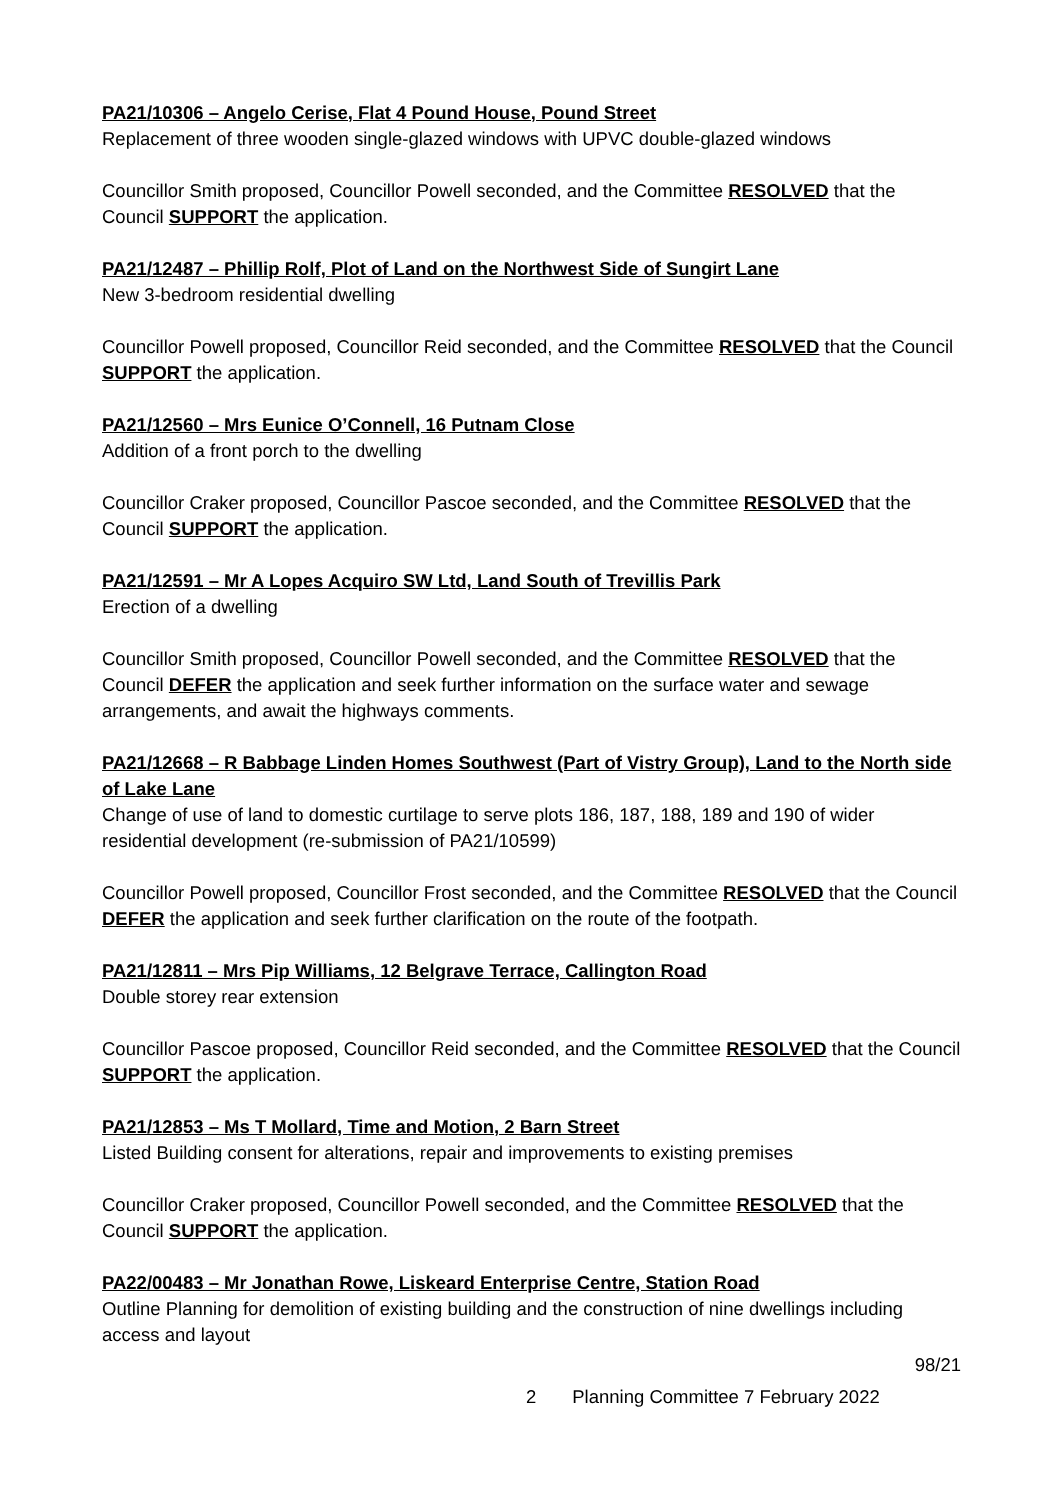PA21/10306 – Angelo Cerise, Flat 4 Pound House, Pound Street
Replacement of three wooden single-glazed windows with UPVC double-glazed windows
Councillor Smith proposed, Councillor Powell seconded, and the Committee RESOLVED that the Council SUPPORT the application.
PA21/12487 – Phillip Rolf, Plot of Land on the Northwest Side of Sungirt Lane
New 3-bedroom residential dwelling
Councillor Powell proposed, Councillor Reid seconded, and the Committee RESOLVED that the Council SUPPORT the application.
PA21/12560 – Mrs Eunice O’Connell, 16 Putnam Close
Addition of a front porch to the dwelling
Councillor Craker proposed, Councillor Pascoe seconded, and the Committee RESOLVED that the Council SUPPORT the application.
PA21/12591 – Mr A Lopes Acquiro SW Ltd, Land South of Trevillis Park
Erection of a dwelling
Councillor Smith proposed, Councillor Powell seconded, and the Committee RESOLVED that the Council DEFER the application and seek further information on the surface water and sewage arrangements, and await the highways comments.
PA21/12668 – R Babbage Linden Homes Southwest (Part of Vistry Group), Land to the North side of Lake Lane
Change of use of land to domestic curtilage to serve plots 186, 187, 188, 189 and 190 of wider residential development (re-submission of PA21/10599)
Councillor Powell proposed, Councillor Frost seconded, and the Committee RESOLVED that the Council DEFER the application and seek further clarification on the route of the footpath.
PA21/12811 – Mrs Pip Williams, 12 Belgrave Terrace, Callington Road
Double storey rear extension
Councillor Pascoe proposed, Councillor Reid seconded, and the Committee RESOLVED that the Council SUPPORT the application.
PA21/12853 – Ms T Mollard, Time and Motion, 2 Barn Street
Listed Building consent for alterations, repair and improvements to existing premises
Councillor Craker proposed, Councillor Powell seconded, and the Committee RESOLVED that the Council SUPPORT the application.
PA22/00483 – Mr Jonathan Rowe, Liskeard Enterprise Centre, Station Road
Outline Planning for demolition of existing building and the construction of nine dwellings including access and layout
98/21
2 Planning Committee 7 February 2022